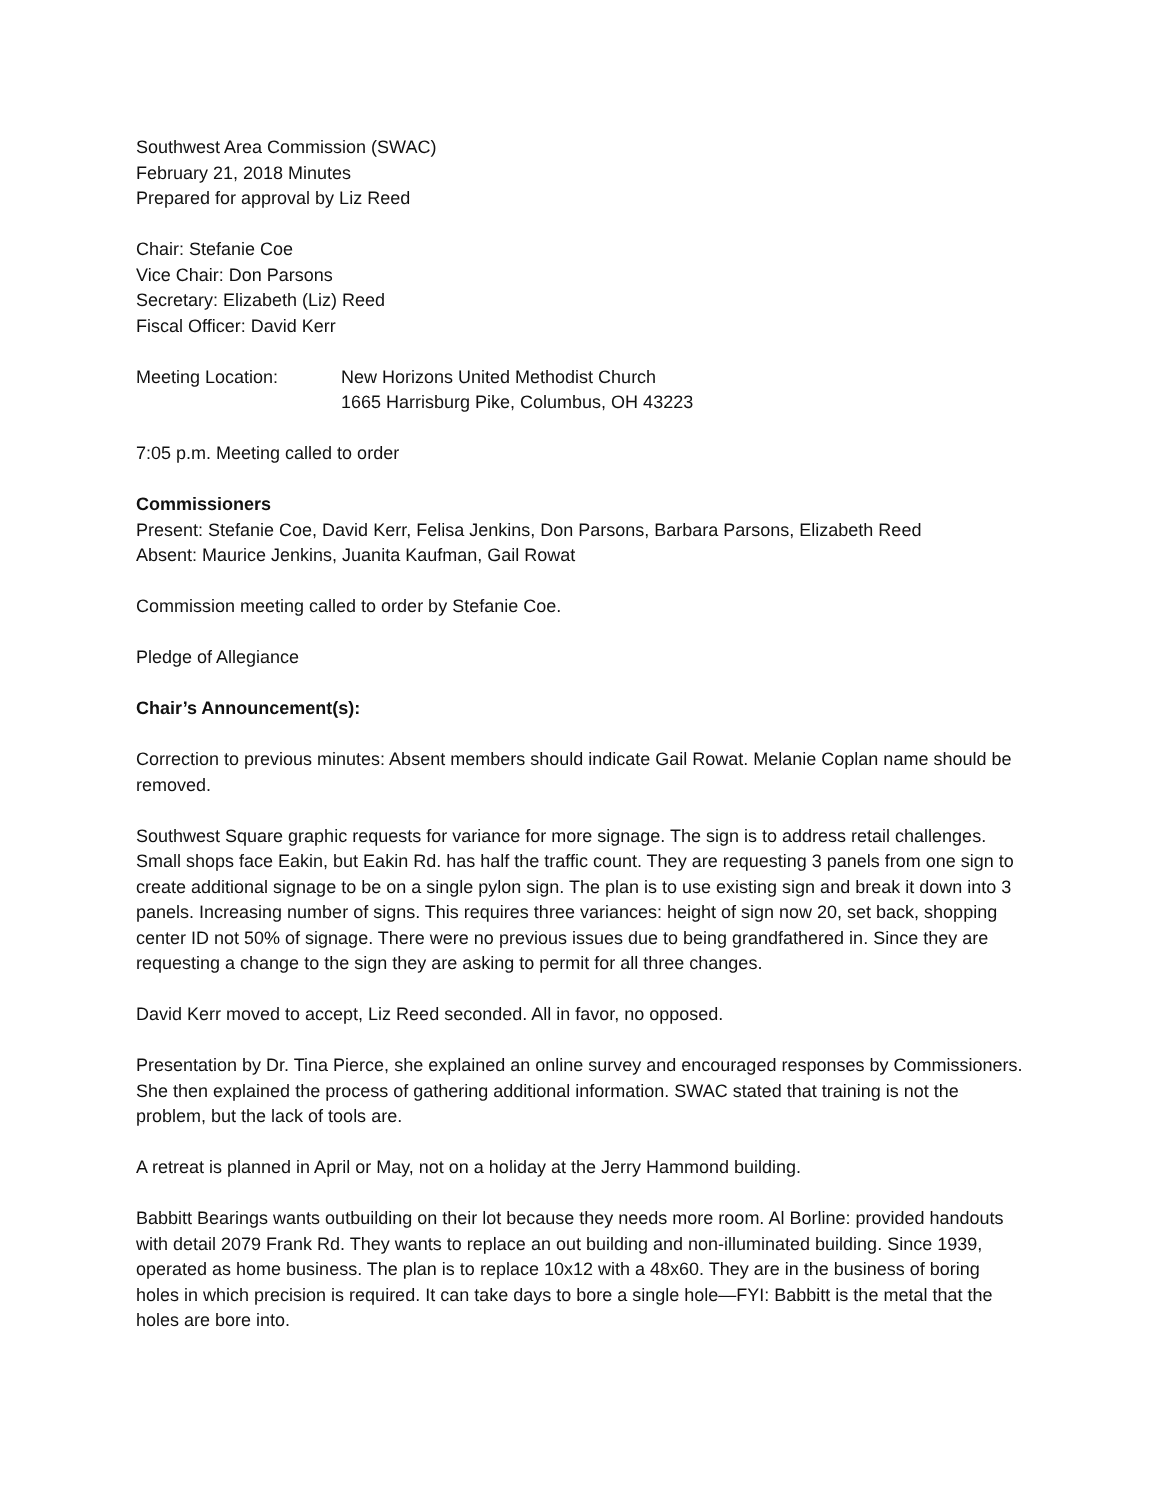Southwest Area Commission (SWAC)
February 21, 2018 Minutes
Prepared for approval by Liz Reed
Chair: Stefanie Coe
Vice Chair: Don Parsons
Secretary: Elizabeth (Liz) Reed
Fiscal Officer: David Kerr
Meeting Location: New Horizons United Methodist Church
1665 Harrisburg Pike, Columbus, OH 43223
7:05 p.m. Meeting called to order
Commissioners
Present: Stefanie Coe, David Kerr, Felisa Jenkins, Don Parsons, Barbara Parsons, Elizabeth Reed
Absent: Maurice Jenkins, Juanita Kaufman, Gail Rowat
Commission meeting called to order by Stefanie Coe.
Pledge of Allegiance
Chair’s Announcement(s):
Correction to previous minutes: Absent members should indicate Gail Rowat. Melanie Coplan name should be removed.
Southwest Square graphic requests for variance for more signage. The sign is to address retail challenges. Small shops face Eakin, but Eakin Rd. has half the traffic count. They are requesting 3 panels from one sign to create additional signage to be on a single pylon sign. The plan is to use existing sign and break it down into 3 panels. Increasing number of signs. This requires three variances: height of sign now 20, set back, shopping center ID not 50% of signage. There were no previous issues due to being grandfathered in. Since they are requesting a change to the sign they are asking to permit for all three changes.
David Kerr moved to accept, Liz Reed seconded. All in favor, no opposed.
Presentation by Dr. Tina Pierce, she explained an online survey and encouraged responses by Commissioners. She then explained the process of gathering additional information. SWAC stated that training is not the problem, but the lack of tools are.
A retreat is planned in April or May, not on a holiday at the Jerry Hammond building.
Babbitt Bearings wants outbuilding on their lot because they needs more room. Al Borline: provided handouts with detail 2079 Frank Rd. They wants to replace an out building and non-illuminated building. Since 1939, operated as home business. The plan is to replace 10x12 with a 48x60. They are in the business of boring holes in which precision is required. It can take days to bore a single hole—FYI: Babbitt is the metal that the holes are bore into.